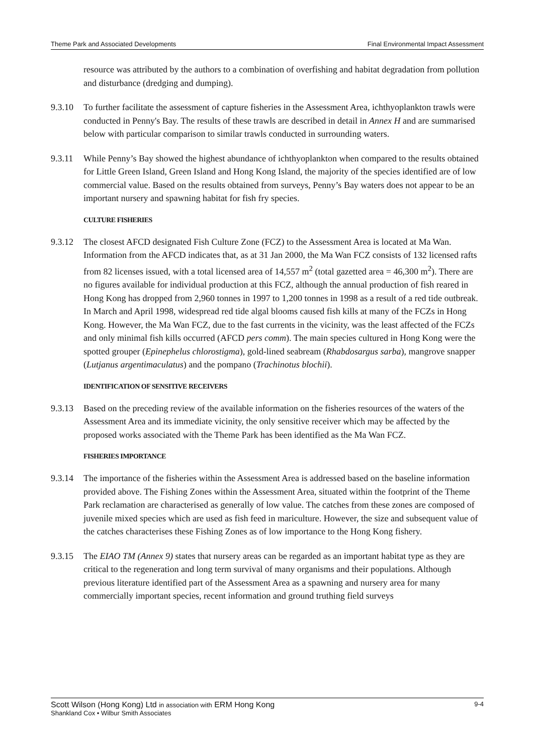Theme Park and Associated Developments Final Environmental Impact Assessment
resource was attributed by the authors to a combination of overfishing and habitat degradation from pollution and disturbance (dredging and dumping).
9.3.10 To further facilitate the assessment of capture fisheries in the Assessment Area, ichthyoplankton trawls were conducted in Penny's Bay. The results of these trawls are described in detail in Annex H and are summarised below with particular comparison to similar trawls conducted in surrounding waters.
9.3.11 While Penny’s Bay showed the highest abundance of ichthyoplankton when compared to the results obtained for Little Green Island, Green Island and Hong Kong Island, the majority of the species identified are of low commercial value. Based on the results obtained from surveys, Penny’s Bay waters does not appear to be an important nursery and spawning habitat for fish fry species.
CULTURE FISHERIES
9.3.12 The closest AFCD designated Fish Culture Zone (FCZ) to the Assessment Area is located at Ma Wan. Information from the AFCD indicates that, as at 31 Jan 2000, the Ma Wan FCZ consists of 132 licensed rafts from 82 licenses issued, with a total licensed area of 14,557 m<sup>2</sup> (total gazetted area = 46,300 m<sup>2</sup>). There are no figures available for individual production at this FCZ, although the annual production of fish reared in Hong Kong has dropped from 2,960 tonnes in 1997 to 1,200 tonnes in 1998 as a result of a red tide outbreak. In March and April 1998, widespread red tide algal blooms caused fish kills at many of the FCZs in Hong Kong. However, the Ma Wan FCZ, due to the fast currents in the vicinity, was the least affected of the FCZs and only minimal fish kills occurred (AFCD pers comm). The main species cultured in Hong Kong were the spotted grouper (Epinephelus chlorostigma), gold-lined seabream (Rhabdosargus sarba), mangrove snapper (Lutjanus argentimaculatus) and the pompano (Trachinotus blochii).
IDENTIFICATION OF SENSITIVE RECEIVERS
9.3.13 Based on the preceding review of the available information on the fisheries resources of the waters of the Assessment Area and its immediate vicinity, the only sensitive receiver which may be affected by the proposed works associated with the Theme Park has been identified as the Ma Wan FCZ.
FISHERIES IMPORTANCE
9.3.14 The importance of the fisheries within the Assessment Area is addressed based on the baseline information provided above. The Fishing Zones within the Assessment Area, situated within the footprint of the Theme Park reclamation are characterised as generally of low value. The catches from these zones are composed of juvenile mixed species which are used as fish feed in mariculture. However, the size and subsequent value of the catches characterises these Fishing Zones as of low importance to the Hong Kong fishery.
9.3.15 The EIAO TM (Annex 9) states that nursery areas can be regarded as an important habitat type as they are critical to the regeneration and long term survival of many organisms and their populations. Although previous literature identified part of the Assessment Area as a spawning and nursery area for many commercially important species, recent information and ground truthing field surveys
Scott Wilson (Hong Kong) Ltd in association with ERM Hong Kong 9-4
Shankland Cox • Wilbur Smith Associates